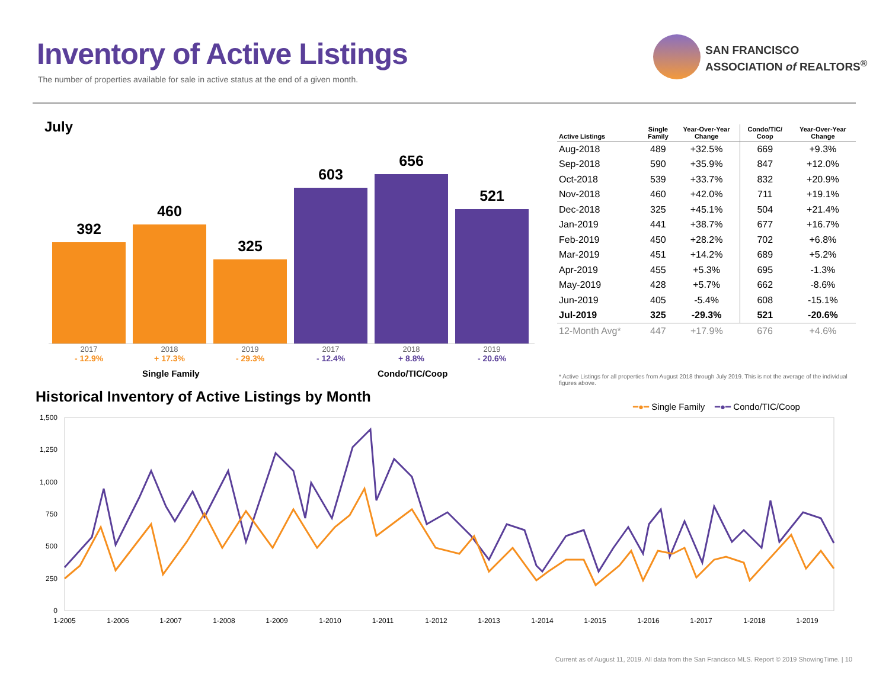Inventory of Active Listings
The number of properties available for sale in active status at the end of a given month.
SAN FRANCISCO
ASSOCIATION of REALTORS<sup>®</sup>
July
392
460
325
603
656
521
2017
- 12.9%
2018
+ 17.3%
2019
- 29.3%
2017
- 12.4%
2018
+ 8.8%
2019
- 20.6%
Single Family Condo/TIC/Coop
| Active Listings | Single Family | Year-Over-Year Change | Condo/TIC/ Coop | Year-Over-Year Change |
| --- | --- | --- | --- | --- |
| Aug-2018 | 489 | +32.5% | 669 | +9.3% |
| Sep-2018 | 590 | +35.9% | 847 | +12.0% |
| Oct-2018 | 539 | +33.7% | 832 | +20.9% |
| Nov-2018 | 460 | +42.0% | 711 | +19.1% |
| Dec-2018 | 325 | +45.1% | 504 | +21.4% |
| Jan-2019 | 441 | +38.7% | 677 | +16.7% |
| Feb-2019 | 450 | +28.2% | 702 | +6.8% |
| Mar-2019 | 451 | +14.2% | 689 | +5.2% |
| Apr-2019 | 455 | +5.3% | 695 | -1.3% |
| May-2019 | 428 | +5.7% | 662 | -8.6% |
| Jun-2019 | 405 | -5.4% | 608 | -15.1% |
| Jul-2019 | 325 | -29.3% | 521 | -20.6% |
| 12-Month Avg* | 447 | +17.9% | 676 | +4.6% |
* Active Listings for all properties from August 2018 through July 2019. This is not the average of the individual figures above.
Historical Inventory of Active Listings by Month
━●━ Single Family ━●━ Condo/TIC/Coop
1,500
1,250
1,000
750
500
250
0
1-2005
1-2006
1-2007
1-2008
1-2009
1-2010
1-2011
1-2012
1-2013
1-2014
1-2015
1-2016
1-2017
1-2018
1-2019
Current as of August 11, 2019. All data from the San Francisco MLS. Report © 2019 ShowingTime. | 10